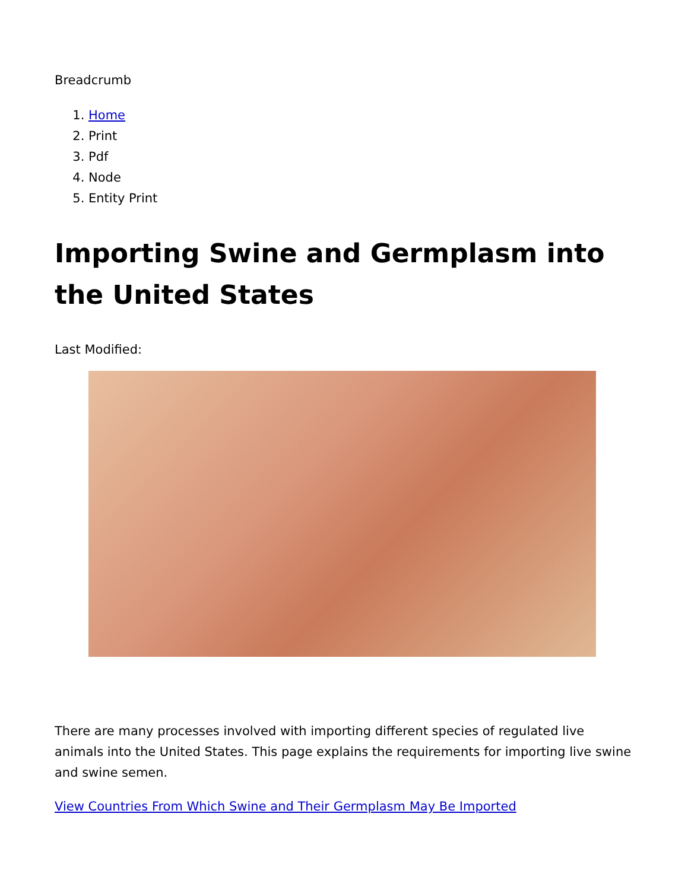Breadcrumb
1. Home
2. Print
3. Pdf
4. Node
5. Entity Print
Importing Swine and Germplasm into the United States
Last Modified:
There are many processes involved with importing different species of regulated live animals into the United States. This page explains the requirements for importing live swine and swine semen.
View Countries From Which Swine and Their Germplasm May Be Imported